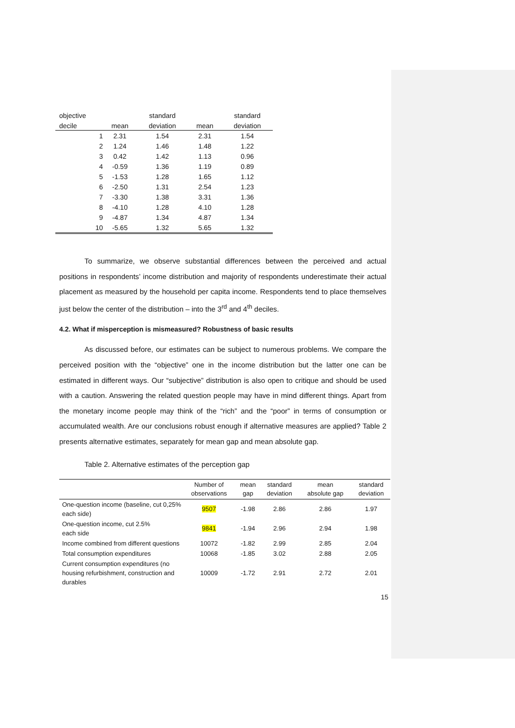| objective | | | standard | | standard |
| --- | --- | --- | --- | --- | --- |
| decile | | mean | deviation | mean | deviation |
| | 1 | 2.31 | 1.54 | 2.31 | 1.54 |
| | 2 | 1.24 | 1.46 | 1.48 | 1.22 |
| | 3 | 0.42 | 1.42 | 1.13 | 0.96 |
| | 4 | -0.59 | 1.36 | 1.19 | 0.89 |
| | 5 | -1.53 | 1.28 | 1.65 | 1.12 |
| | 6 | -2.50 | 1.31 | 2.54 | 1.23 |
| | 7 | -3.30 | 1.38 | 3.31 | 1.36 |
| | 8 | -4.10 | 1.28 | 4.10 | 1.28 |
| | 9 | -4.87 | 1.34 | 4.87 | 1.34 |
| | 10 | -5.65 | 1.32 | 5.65 | 1.32 |
To summarize, we observe substantial differences between the perceived and actual positions in respondents’ income distribution and majority of respondents underestimate their actual placement as measured by the household per capita income. Respondents tend to place themselves just below the center of the distribution – into the 3<sup>rd</sup> and 4<sup>th</sup> deciles.
4.2. What if misperception is mismeasured? Robustness of basic results
As discussed before, our estimates can be subject to numerous problems. We compare the perceived position with the “objective” one in the income distribution but the latter one can be estimated in different ways. Our “subjective” distribution is also open to critique and should be used with a caution. Answering the related question people may have in mind different things. Apart from the monetary income people may think of the “rich” and the “poor” in terms of consumption or accumulated wealth. Are our conclusions robust enough if alternative measures are applied? Table 2 presents alternative estimates, separately for mean gap and mean absolute gap.
Table 2. Alternative estimates of the perception gap
| | Number of observations | mean gap | standard deviation | mean absolute gap | standard deviation |
| --- | --- | --- | --- | --- | --- |
| One-question income (baseline, cut 0,25% each side) | 9507 | -1.98 | 2.86 | 2.86 | 1.97 |
| One-question income, cut 2.5% each side | 9841 | -1.94 | 2.96 | 2.94 | 1.98 |
| Income combined from different questions | 10072 | -1.82 | 2.99 | 2.85 | 2.04 |
| Total consumption expenditures | 10068 | -1.85 | 3.02 | 2.88 | 2.05 |
| Current consumption expenditures (no housing refurbishment, construction and durables | 10009 | -1.72 | 2.91 | 2.72 | 2.01 |
15